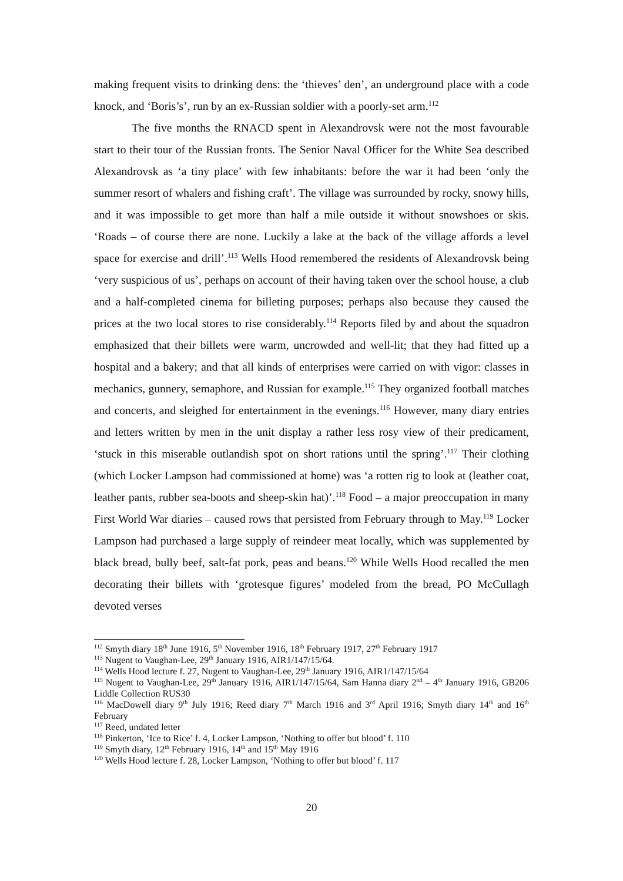making frequent visits to drinking dens: the ‘thieves’ den’, an underground place with a code knock, and ‘Boris’s’, run by an ex-Russian soldier with a poorly-set arm.<sup>112</sup>
The five months the RNACD spent in Alexandrovsk were not the most favourable start to their tour of the Russian fronts. The Senior Naval Officer for the White Sea described Alexandrovsk as ‘a tiny place’ with few inhabitants: before the war it had been ‘only the summer resort of whalers and fishing craft’. The village was surrounded by rocky, snowy hills, and it was impossible to get more than half a mile outside it without snowshoes or skis. ‘Roads – of course there are none. Luckily a lake at the back of the village affords a level space for exercise and drill’.<sup>113</sup> Wells Hood remembered the residents of Alexandrovsk being ‘very suspicious of us’, perhaps on account of their having taken over the school house, a club and a half-completed cinema for billeting purposes; perhaps also because they caused the prices at the two local stores to rise considerably.<sup>114</sup> Reports filed by and about the squadron emphasized that their billets were warm, uncrowded and well-lit; that they had fitted up a hospital and a bakery; and that all kinds of enterprises were carried on with vigor: classes in mechanics, gunnery, semaphore, and Russian for example.<sup>115</sup> They organized football matches and concerts, and sleighed for entertainment in the evenings.<sup>116</sup> However, many diary entries and letters written by men in the unit display a rather less rosy view of their predicament, ‘stuck in this miserable outlandish spot on short rations until the spring’.<sup>117</sup> Their clothing (which Locker Lampson had commissioned at home) was ‘a rotten rig to look at (leather coat, leather pants, rubber sea-boots and sheep-skin hat)’.<sup>118</sup> Food – a major preoccupation in many First World War diaries – caused rows that persisted from February through to May.<sup>119</sup> Locker Lampson had purchased a large supply of reindeer meat locally, which was supplemented by black bread, bully beef, salt-fat pork, peas and beans.<sup>120</sup> While Wells Hood recalled the men decorating their billets with ‘grotesque figures’ modeled from the bread, PO McCullagh devoted verses
<sup>112</sup> Smyth diary 18<sup>th</sup> June 1916, 5<sup>th</sup> November 1916, 18<sup>th</sup> February 1917, 27<sup>th</sup> February 1917
<sup>113</sup> Nugent to Vaughan-Lee, 29<sup>th</sup> January 1916, AIR1/147/15/64.
<sup>114</sup> Wells Hood lecture f. 27, Nugent to Vaughan-Lee, 29<sup>th</sup> January 1916, AIR1/147/15/64
<sup>115</sup> Nugent to Vaughan-Lee, 29<sup>th</sup> January 1916, AIR1/147/15/64, Sam Hanna diary 2<sup>nd</sup> – 4<sup>th</sup> January 1916, GB206 Liddle Collection RUS30
<sup>116</sup> MacDowell diary 9<sup>th</sup> July 1916; Reed diary 7<sup>th</sup> March 1916 and 3<sup>rd</sup> April 1916; Smyth diary 14<sup>th</sup> and 16<sup>th</sup> February
<sup>117</sup> Reed, undated letter
<sup>118</sup> Pinkerton, ‘Ice to Rice’ f. 4, Locker Lampson, ‘Nothing to offer but blood’ f. 110
<sup>119</sup> Smyth diary, 12<sup>th</sup> February 1916, 14<sup>th</sup> and 15<sup>th</sup> May 1916
<sup>120</sup> Wells Hood lecture f. 28, Locker Lampson, ‘Nothing to offer but blood’ f. 117
20